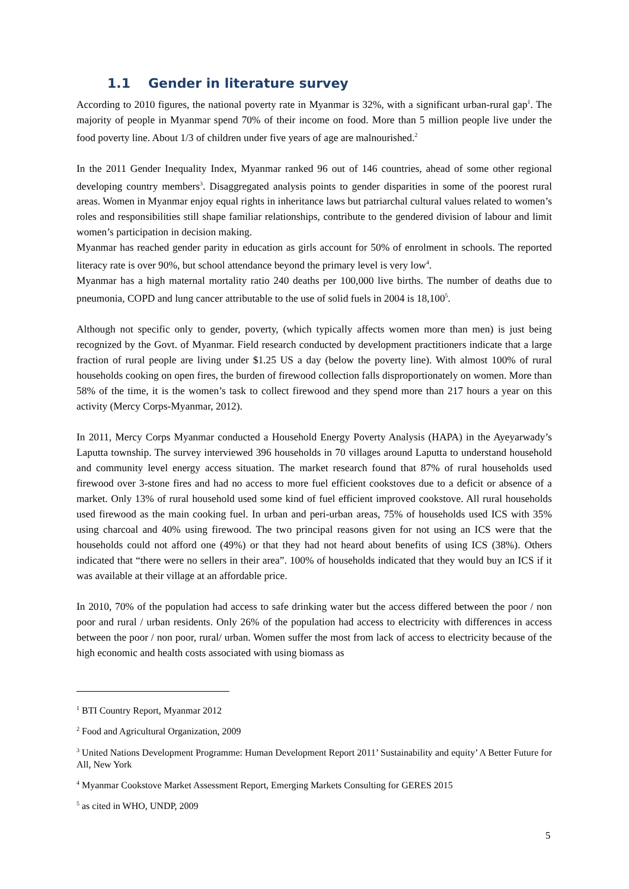1.1 Gender in literature survey
According to 2010 figures, the national poverty rate in Myanmar is 32%, with a significant urban-rural gap<sup>1</sup>. The majority of people in Myanmar spend 70% of their income on food. More than 5 million people live under the food poverty line. About 1/3 of children under five years of age are malnourished.<sup>2</sup>
In the 2011 Gender Inequality Index, Myanmar ranked 96 out of 146 countries, ahead of some other regional developing country members<sup>3</sup>. Disaggregated analysis points to gender disparities in some of the poorest rural areas. Women in Myanmar enjoy equal rights in inheritance laws but patriarchal cultural values related to women’s roles and responsibilities still shape familiar relationships, contribute to the gendered division of labour and limit women’s participation in decision making.
Myanmar has reached gender parity in education as girls account for 50% of enrolment in schools. The reported literacy rate is over 90%, but school attendance beyond the primary level is very low<sup>4</sup>.
Myanmar has a high maternal mortality ratio 240 deaths per 100,000 live births. The number of deaths due to pneumonia, COPD and lung cancer attributable to the use of solid fuels in 2004 is 18,100<sup>5</sup>.
Although not specific only to gender, poverty, (which typically affects women more than men) is just being recognized by the Govt. of Myanmar. Field research conducted by development practitioners indicate that a large fraction of rural people are living under $1.25 US a day (below the poverty line). With almost 100% of rural households cooking on open fires, the burden of firewood collection falls disproportionately on women. More than 58% of the time, it is the women’s task to collect firewood and they spend more than 217 hours a year on this activity (Mercy Corps-Myanmar, 2012).
In 2011, Mercy Corps Myanmar conducted a Household Energy Poverty Analysis (HAPA) in the Ayeyarwady’s Laputta township. The survey interviewed 396 households in 70 villages around Laputta to understand household and community level energy access situation. The market research found that 87% of rural households used firewood over 3-stone fires and had no access to more fuel efficient cookstoves due to a deficit or absence of a market. Only 13% of rural household used some kind of fuel efficient improved cookstove. All rural households used firewood as the main cooking fuel. In urban and peri-urban areas, 75% of households used ICS with 35% using charcoal and 40% using firewood. The two principal reasons given for not using an ICS were that the households could not afford one (49%) or that they had not heard about benefits of using ICS (38%). Others indicated that “there were no sellers in their area”. 100% of households indicated that they would buy an ICS if it was available at their village at an affordable price.
In 2010, 70% of the population had access to safe drinking water but the access differed between the poor / non poor and rural / urban residents. Only 26% of the population had access to electricity with differences in access between the poor / non poor, rural/ urban. Women suffer the most from lack of access to electricity because of the high economic and health costs associated with using biomass as
<sup>1</sup> BTI Country Report, Myanmar 2012
<sup>2</sup> Food and Agricultural Organization, 2009
<sup>3</sup> United Nations Development Programme: Human Development Report 2011’ Sustainability and equity’ A Better Future for All, New York
<sup>4</sup> Myanmar Cookstove Market Assessment Report, Emerging Markets Consulting for GERES 2015
<sup>5</sup> as cited in WHO, UNDP, 2009
5